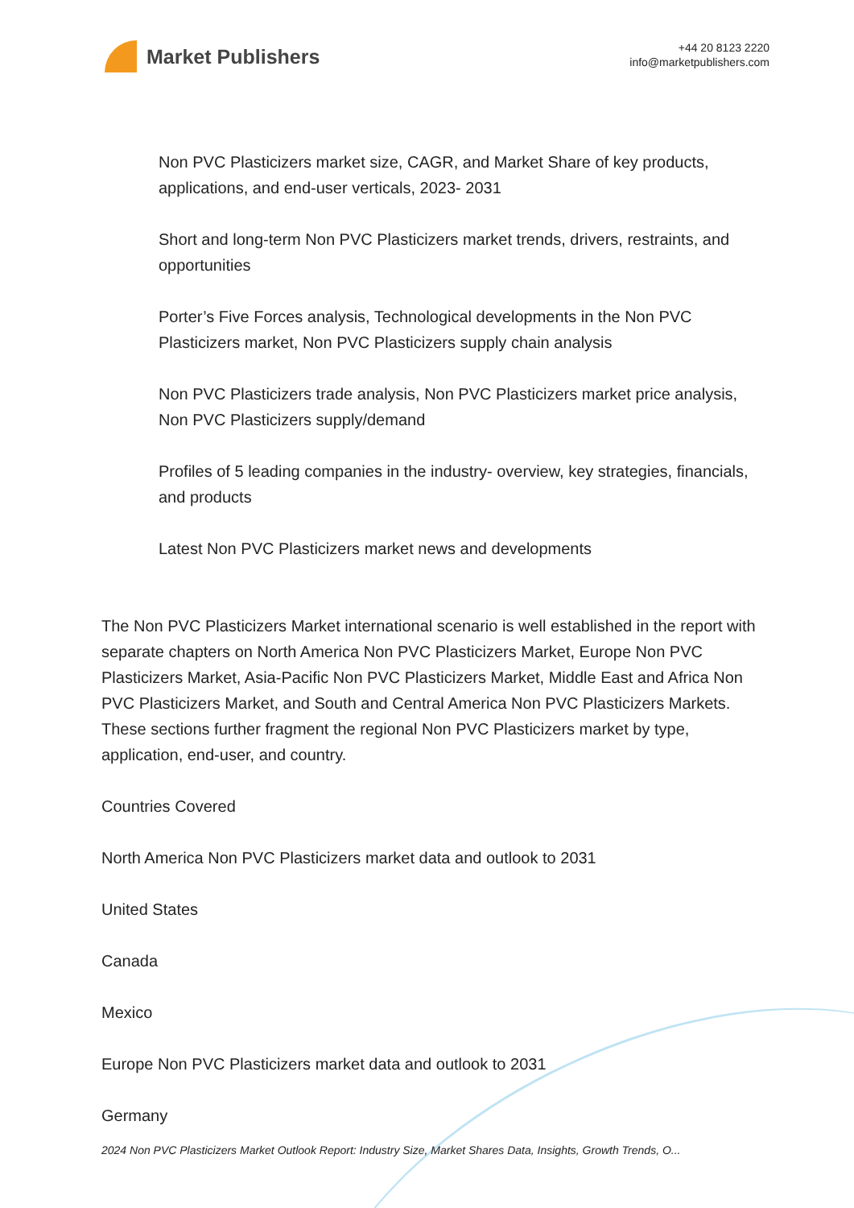Market Publishers
+44 20 8123 2220
info@marketpublishers.com
Non PVC Plasticizers market size, CAGR, and Market Share of key products, applications, and end-user verticals, 2023- 2031
Short and long-term Non PVC Plasticizers market trends, drivers, restraints, and opportunities
Porter’s Five Forces analysis, Technological developments in the Non PVC Plasticizers market, Non PVC Plasticizers supply chain analysis
Non PVC Plasticizers trade analysis, Non PVC Plasticizers market price analysis, Non PVC Plasticizers supply/demand
Profiles of 5 leading companies in the industry- overview, key strategies, financials, and products
Latest Non PVC Plasticizers market news and developments
The Non PVC Plasticizers Market international scenario is well established in the report with separate chapters on North America Non PVC Plasticizers Market, Europe Non PVC Plasticizers Market, Asia-Pacific Non PVC Plasticizers Market, Middle East and Africa Non PVC Plasticizers Market, and South and Central America Non PVC Plasticizers Markets. These sections further fragment the regional Non PVC Plasticizers market by type, application, end-user, and country.
Countries Covered
North America Non PVC Plasticizers market data and outlook to 2031
United States
Canada
Mexico
Europe Non PVC Plasticizers market data and outlook to 2031
Germany
2024 Non PVC Plasticizers Market Outlook Report: Industry Size, Market Shares Data, Insights, Growth Trends, O...